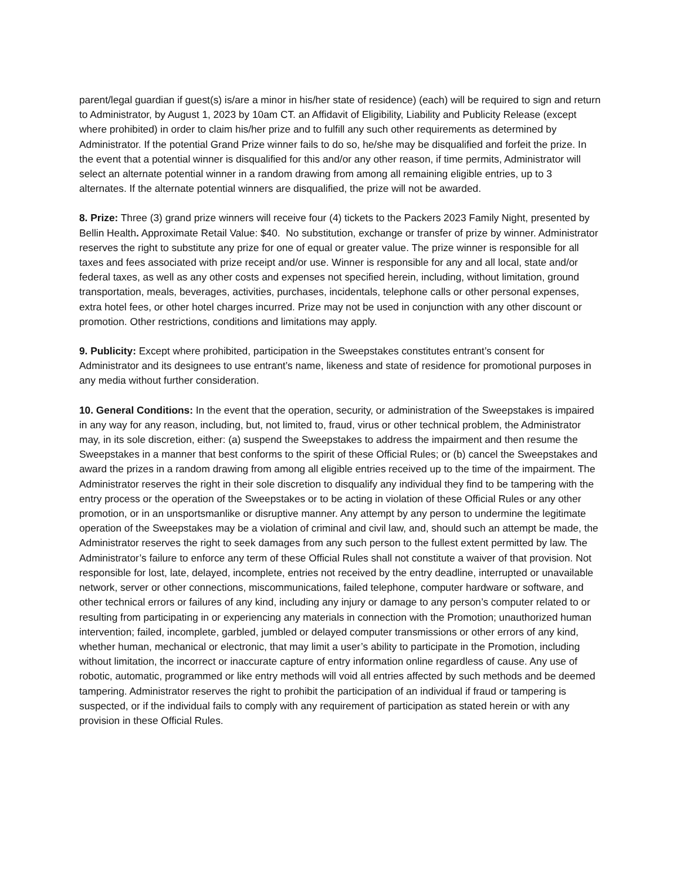parent/legal guardian if guest(s) is/are a minor in his/her state of residence) (each) will be required to sign and return to Administrator, by August 1, 2023 by 10am CT. an Affidavit of Eligibility, Liability and Publicity Release (except where prohibited) in order to claim his/her prize and to fulfill any such other requirements as determined by Administrator. If the potential Grand Prize winner fails to do so, he/she may be disqualified and forfeit the prize. In the event that a potential winner is disqualified for this and/or any other reason, if time permits, Administrator will select an alternate potential winner in a random drawing from among all remaining eligible entries, up to 3 alternates. If the alternate potential winners are disqualified, the prize will not be awarded.
8. Prize: Three (3) grand prize winners will receive four (4) tickets to the Packers 2023 Family Night, presented by Bellin Health. Approximate Retail Value: $40. No substitution, exchange or transfer of prize by winner. Administrator reserves the right to substitute any prize for one of equal or greater value. The prize winner is responsible for all taxes and fees associated with prize receipt and/or use. Winner is responsible for any and all local, state and/or federal taxes, as well as any other costs and expenses not specified herein, including, without limitation, ground transportation, meals, beverages, activities, purchases, incidentals, telephone calls or other personal expenses, extra hotel fees, or other hotel charges incurred. Prize may not be used in conjunction with any other discount or promotion. Other restrictions, conditions and limitations may apply.
9. Publicity: Except where prohibited, participation in the Sweepstakes constitutes entrant’s consent for Administrator and its designees to use entrant’s name, likeness and state of residence for promotional purposes in any media without further consideration.
10. General Conditions: In the event that the operation, security, or administration of the Sweepstakes is impaired in any way for any reason, including, but, not limited to, fraud, virus or other technical problem, the Administrator may, in its sole discretion, either: (a) suspend the Sweepstakes to address the impairment and then resume the Sweepstakes in a manner that best conforms to the spirit of these Official Rules; or (b) cancel the Sweepstakes and award the prizes in a random drawing from among all eligible entries received up to the time of the impairment. The Administrator reserves the right in their sole discretion to disqualify any individual they find to be tampering with the entry process or the operation of the Sweepstakes or to be acting in violation of these Official Rules or any other promotion, or in an unsportsmanlike or disruptive manner. Any attempt by any person to undermine the legitimate operation of the Sweepstakes may be a violation of criminal and civil law, and, should such an attempt be made, the Administrator reserves the right to seek damages from any such person to the fullest extent permitted by law. The Administrator’s failure to enforce any term of these Official Rules shall not constitute a waiver of that provision. Not responsible for lost, late, delayed, incomplete, entries not received by the entry deadline, interrupted or unavailable network, server or other connections, miscommunications, failed telephone, computer hardware or software, and other technical errors or failures of any kind, including any injury or damage to any person’s computer related to or resulting from participating in or experiencing any materials in connection with the Promotion; unauthorized human intervention; failed, incomplete, garbled, jumbled or delayed computer transmissions or other errors of any kind, whether human, mechanical or electronic, that may limit a user’s ability to participate in the Promotion, including without limitation, the incorrect or inaccurate capture of entry information online regardless of cause. Any use of robotic, automatic, programmed or like entry methods will void all entries affected by such methods and be deemed tampering. Administrator reserves the right to prohibit the participation of an individual if fraud or tampering is suspected, or if the individual fails to comply with any requirement of participation as stated herein or with any provision in these Official Rules.